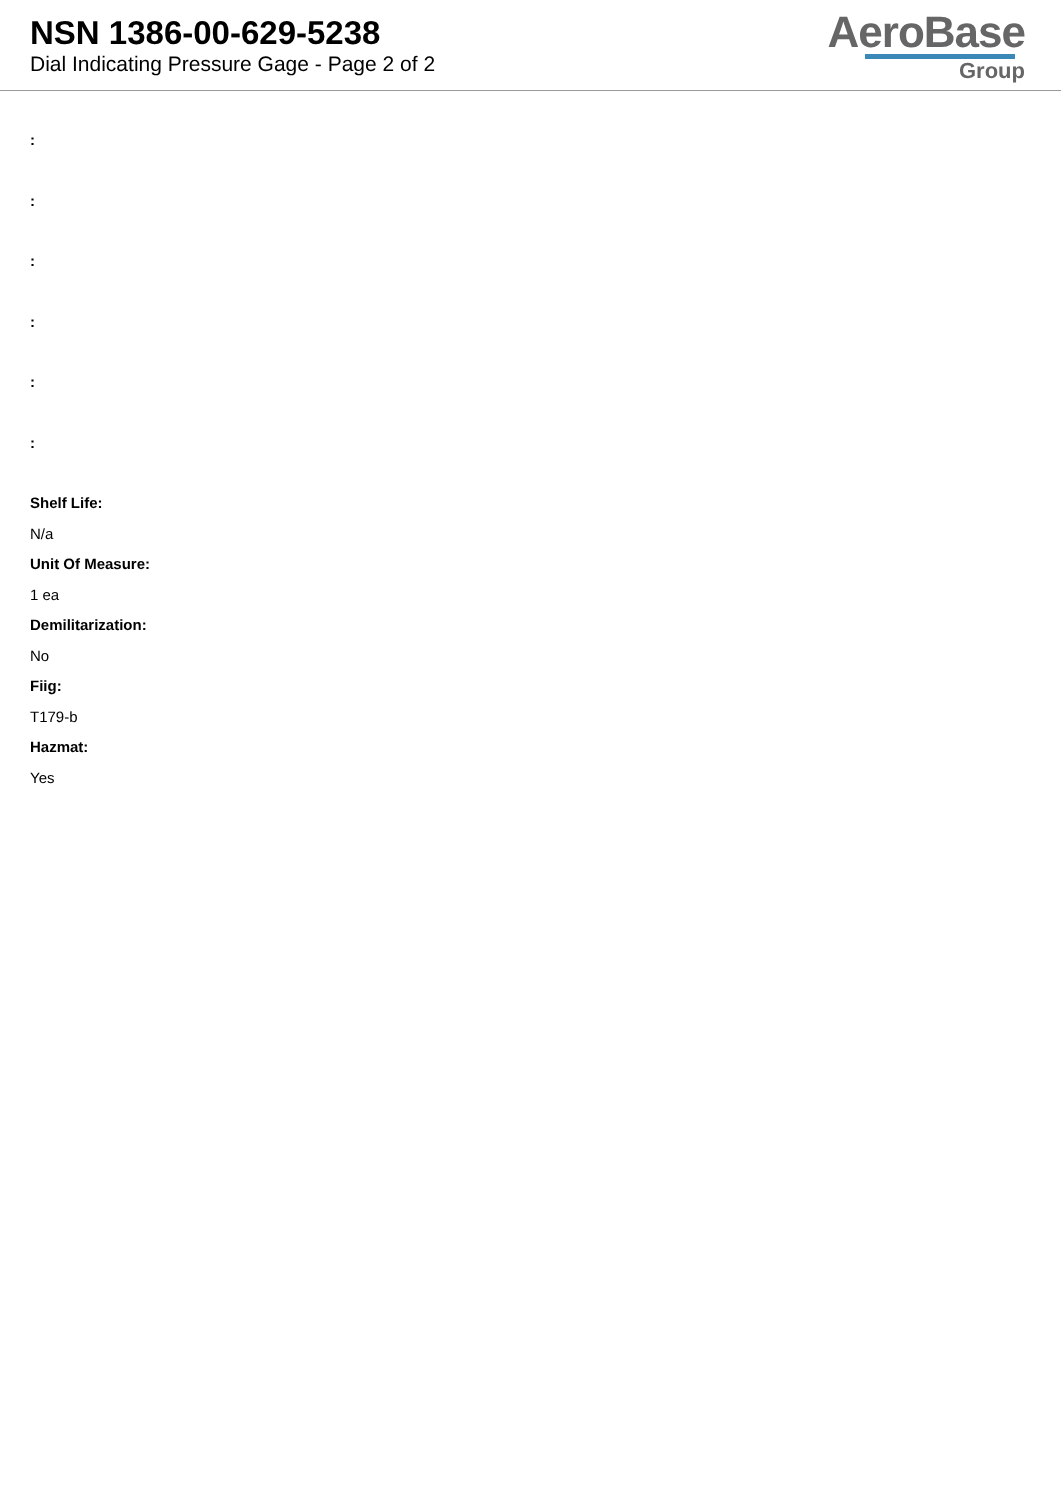NSN 1386-00-629-5238
Dial Indicating Pressure Gage - Page 2 of 2
AeroBase
Group
:
:
:
:
:
:
Shelf Life:
N/a
Unit Of Measure:
1 ea
Demilitarization:
No
Fiig:
T179-b
Hazmat:
Yes